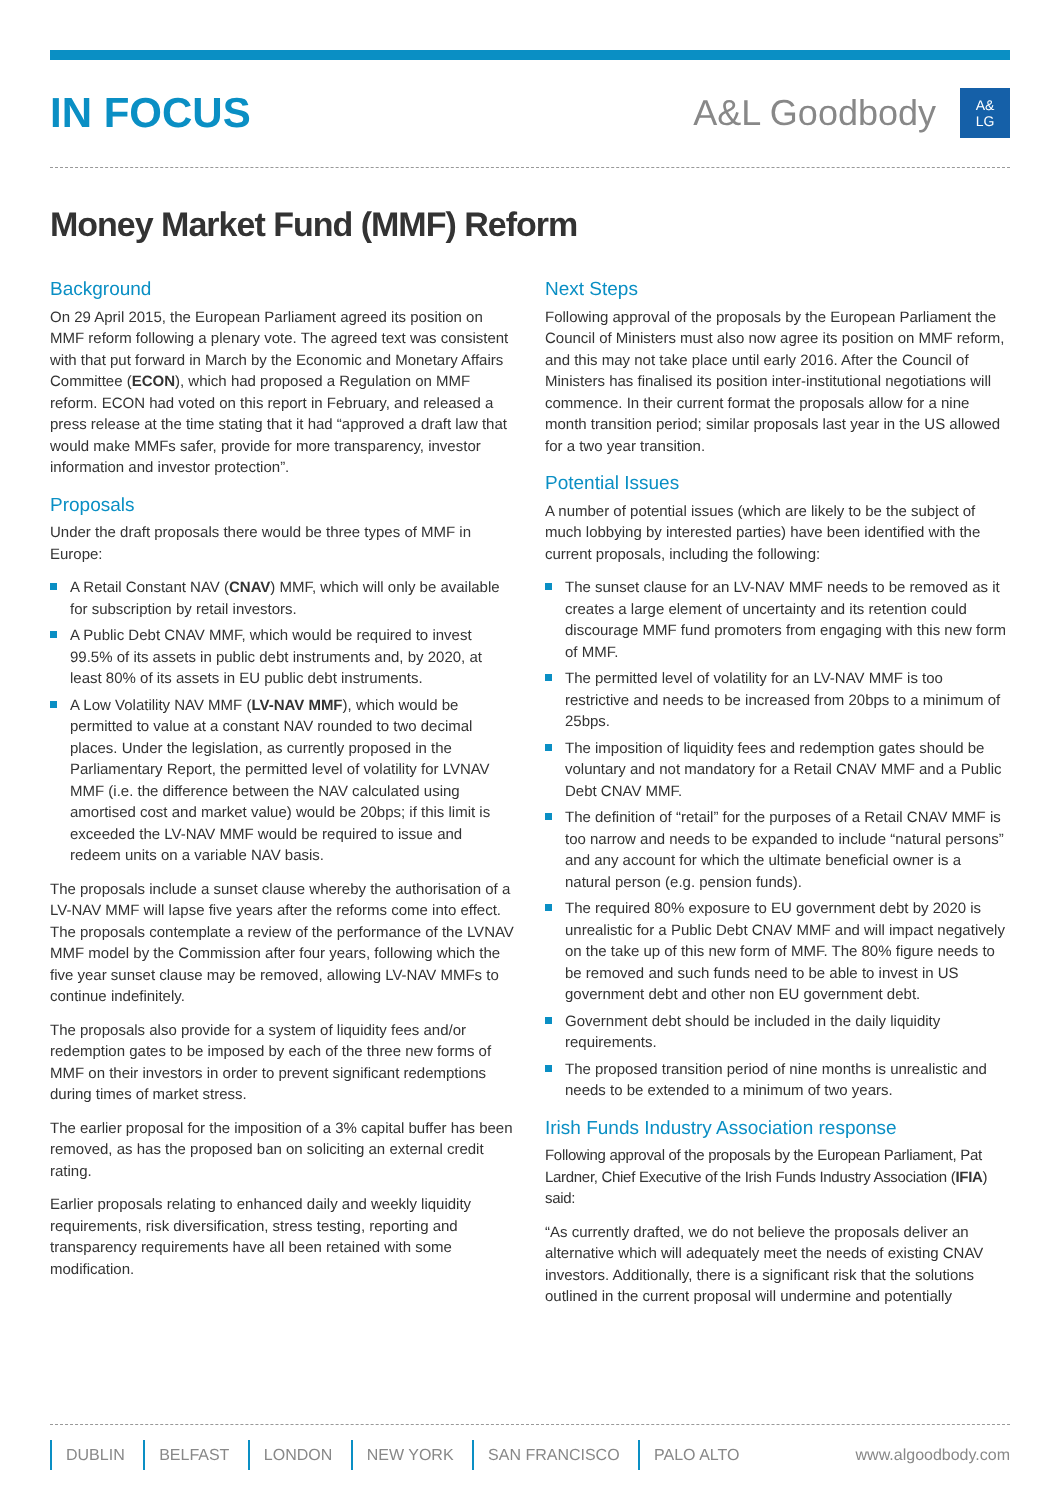IN FOCUS
A&L Goodbody
A&
LG
Money Market Fund (MMF) Reform
Background
On 29 April 2015, the European Parliament agreed its position on MMF reform following a plenary vote. The agreed text was consistent with that put forward in March by the Economic and Monetary Affairs Committee (ECON), which had proposed a Regulation on MMF reform. ECON had voted on this report in February, and released a press release at the time stating that it had “approved a draft law that would make MMFs safer, provide for more transparency, investor information and investor protection”.
Proposals
Under the draft proposals there would be three types of MMF in Europe:
A Retail Constant NAV (CNAV) MMF, which will only be available for subscription by retail investors.
A Public Debt CNAV MMF, which would be required to invest 99.5% of its assets in public debt instruments and, by 2020, at least 80% of its assets in EU public debt instruments.
A Low Volatility NAV MMF (LV-NAV MMF), which would be permitted to value at a constant NAV rounded to two decimal places. Under the legislation, as currently proposed in the Parliamentary Report, the permitted level of volatility for LVNAV MMF (i.e. the difference between the NAV calculated using amortised cost and market value) would be 20bps; if this limit is exceeded the LV-NAV MMF would be required to issue and redeem units on a variable NAV basis.
The proposals include a sunset clause whereby the authorisation of a LV-NAV MMF will lapse five years after the reforms come into effect. The proposals contemplate a review of the performance of the LVNAV MMF model by the Commission after four years, following which the five year sunset clause may be removed, allowing LV-NAV MMFs to continue indefinitely.
The proposals also provide for a system of liquidity fees and/or redemption gates to be imposed by each of the three new forms of MMF on their investors in order to prevent significant redemptions during times of market stress.
The earlier proposal for the imposition of a 3% capital buffer has been removed, as has the proposed ban on soliciting an external credit rating.
Earlier proposals relating to enhanced daily and weekly liquidity requirements, risk diversification, stress testing, reporting and transparency requirements have all been retained with some modification.
Next Steps
Following approval of the proposals by the European Parliament the Council of Ministers must also now agree its position on MMF reform, and this may not take place until early 2016. After the Council of Ministers has finalised its position inter-institutional negotiations will commence. In their current format the proposals allow for a nine month transition period; similar proposals last year in the US allowed for a two year transition.
Potential Issues
A number of potential issues (which are likely to be the subject of much lobbying by interested parties) have been identified with the current proposals, including the following:
The sunset clause for an LV-NAV MMF needs to be removed as it creates a large element of uncertainty and its retention could discourage MMF fund promoters from engaging with this new form of MMF.
The permitted level of volatility for an LV-NAV MMF is too restrictive and needs to be increased from 20bps to a minimum of 25bps.
The imposition of liquidity fees and redemption gates should be voluntary and not mandatory for a Retail CNAV MMF and a Public Debt CNAV MMF.
The definition of “retail” for the purposes of a Retail CNAV MMF is too narrow and needs to be expanded to include “natural persons” and any account for which the ultimate beneficial owner is a natural person (e.g. pension funds).
The required 80% exposure to EU government debt by 2020 is unrealistic for a Public Debt CNAV MMF and will impact negatively on the take up of this new form of MMF. The 80% figure needs to be removed and such funds need to be able to invest in US government debt and other non EU government debt.
Government debt should be included in the daily liquidity requirements.
The proposed transition period of nine months is unrealistic and needs to be extended to a minimum of two years.
Irish Funds Industry Association response
Following approval of the proposals by the European Parliament, Pat Lardner, Chief Executive of the Irish Funds Industry Association (IFIA) said:
“As currently drafted, we do not believe the proposals deliver an alternative which will adequately meet the needs of existing CNAV investors. Additionally, there is a significant risk that the solutions outlined in the current proposal will undermine and potentially
DUBLIN BELFAST LONDON NEW YORK SAN FRANCISCO PALO ALTO
www.algoodbody.com